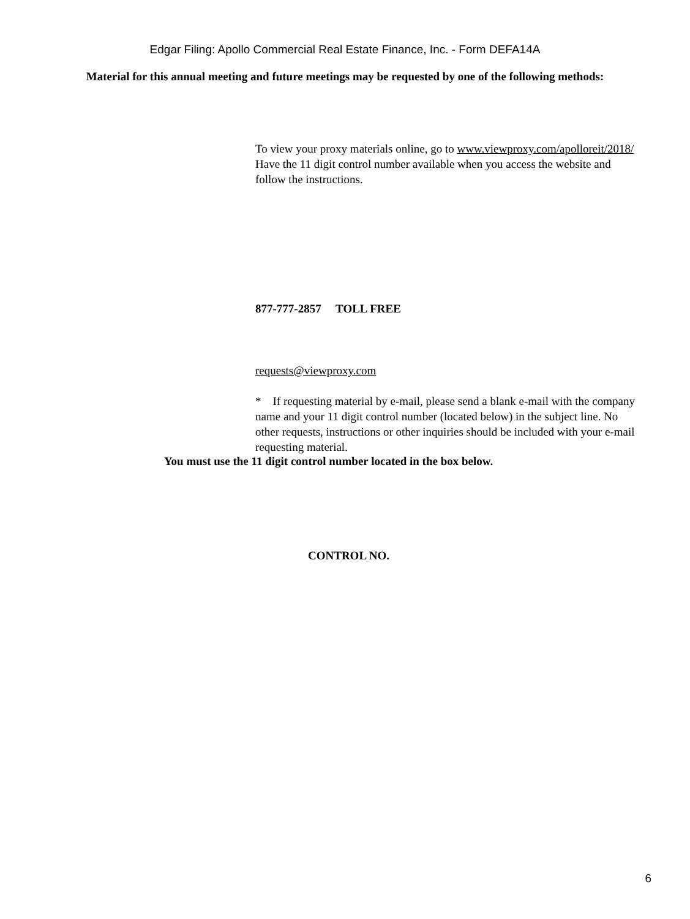Edgar Filing: Apollo Commercial Real Estate Finance, Inc. - Form DEFA14A
Material for this annual meeting and future meetings may be requested by one of the following methods:
To view your proxy materials online, go to www.viewproxy.com/apolloreit/2018/ Have the 11 digit control number available when you access the website and follow the instructions.
877-777-2857 TOLL FREE
requests@viewproxy.com
* If requesting material by e-mail, please send a blank e-mail with the company name and your 11 digit control number (located below) in the subject line. No other requests, instructions or other inquiries should be included with your e-mail requesting material.
You must use the 11 digit control number located in the box below.
CONTROL NO.
6